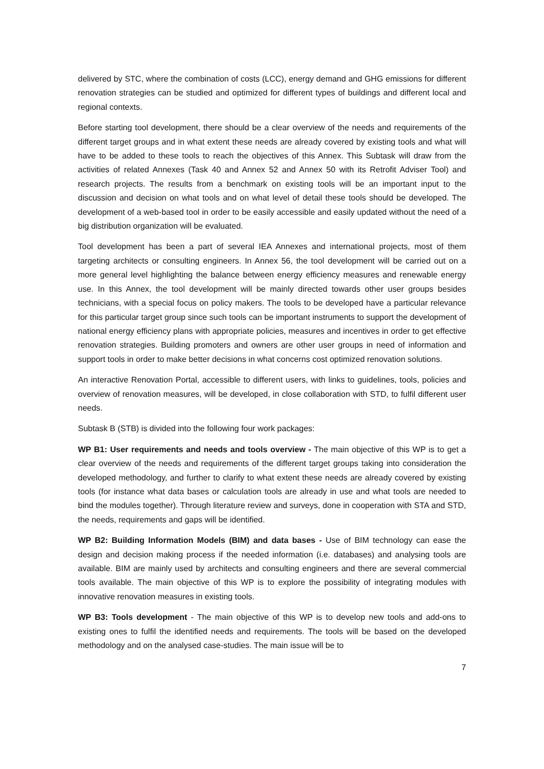delivered by STC, where the combination of costs (LCC), energy demand and GHG emissions for different renovation strategies can be studied and optimized for different types of buildings and different local and regional contexts.
Before starting tool development, there should be a clear overview of the needs and requirements of the different target groups and in what extent these needs are already covered by existing tools and what will have to be added to these tools to reach the objectives of this Annex. This Subtask will draw from the activities of related Annexes (Task 40 and Annex 52 and Annex 50 with its Retrofit Adviser Tool) and research projects. The results from a benchmark on existing tools will be an important input to the discussion and decision on what tools and on what level of detail these tools should be developed. The development of a web-based tool in order to be easily accessible and easily updated without the need of a big distribution organization will be evaluated.
Tool development has been a part of several IEA Annexes and international projects, most of them targeting architects or consulting engineers. In Annex 56, the tool development will be carried out on a more general level highlighting the balance between energy efficiency measures and renewable energy use. In this Annex, the tool development will be mainly directed towards other user groups besides technicians, with a special focus on policy makers. The tools to be developed have a particular relevance for this particular target group since such tools can be important instruments to support the development of national energy efficiency plans with appropriate policies, measures and incentives in order to get effective renovation strategies. Building promoters and owners are other user groups in need of information and support tools in order to make better decisions in what concerns cost optimized renovation solutions.
An interactive Renovation Portal, accessible to different users, with links to guidelines, tools, policies and overview of renovation measures, will be developed, in close collaboration with STD, to fulfil different user needs.
Subtask B (STB) is divided into the following four work packages:
WP B1: User requirements and needs and tools overview - The main objective of this WP is to get a clear overview of the needs and requirements of the different target groups taking into consideration the developed methodology, and further to clarify to what extent these needs are already covered by existing tools (for instance what data bases or calculation tools are already in use and what tools are needed to bind the modules together). Through literature review and surveys, done in cooperation with STA and STD, the needs, requirements and gaps will be identified.
WP B2: Building Information Models (BIM) and data bases - Use of BIM technology can ease the design and decision making process if the needed information (i.e. databases) and analysing tools are available. BIM are mainly used by architects and consulting engineers and there are several commercial tools available. The main objective of this WP is to explore the possibility of integrating modules with innovative renovation measures in existing tools.
WP B3: Tools development - The main objective of this WP is to develop new tools and add-ons to existing ones to fulfil the identified needs and requirements. The tools will be based on the developed methodology and on the analysed case-studies. The main issue will be to
7